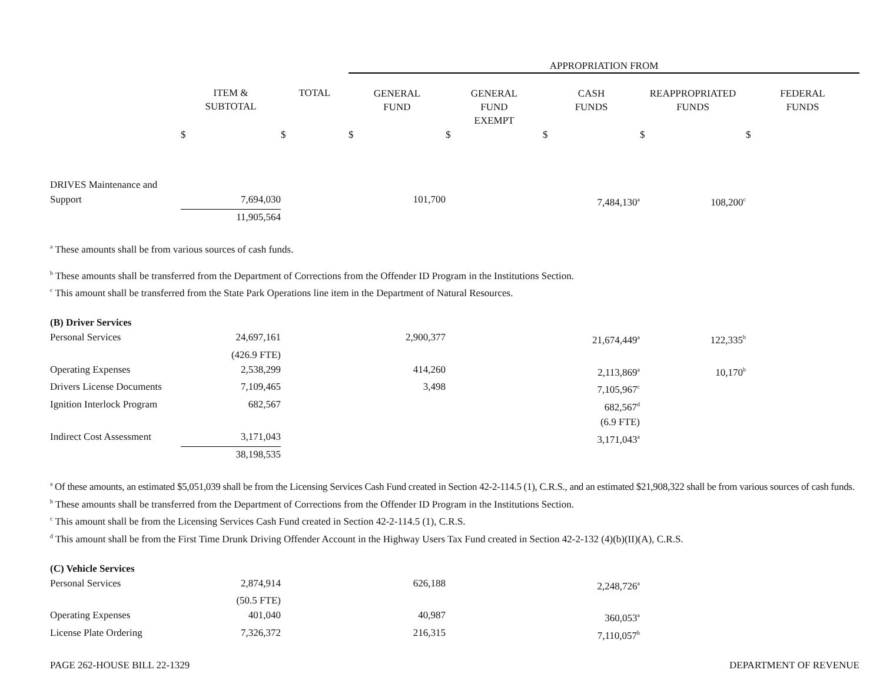| | | | APPROPRIATION FROM | | | | |
| --- | --- | --- | --- | --- | --- | --- | --- |
| | ITEM & SUBTOTAL | TOTAL | GENERAL FUND | GENERAL FUND EXEMPT | CASH FUNDS | REAPPROPRIATED FUNDS | FEDERAL FUNDS |
| | $ | $ | $ | $ | $ | $ | $ |
| DRIVES Maintenance and Support | 7,694,030 | | 101,700 | | 7,484,130<sup>a</sup> | 108,200<sup>c</sup> | |
| | 11,905,564 | | | | | | |
<sup>a</sup> These amounts shall be from various sources of cash funds.
<sup>b</sup> These amounts shall be transferred from the Department of Corrections from the Offender ID Program in the Institutions Section.
<sup>c</sup> This amount shall be transferred from the State Park Operations line item in the Department of Natural Resources.
| (B) Driver Services | | | | | | | |
| Personal Services | 24,697,161 | | 2,900,377 | | 21,674,449<sup>a</sup> | 122,335<sup>b</sup> | |
| | (426.9 FTE) | | | | | | |
| Operating Expenses | 2,538,299 | | 414,260 | | 2,113,869<sup>a</sup> | 10,170<sup>b</sup> | |
| Drivers License Documents | 7,109,465 | | 3,498 | | 7,105,967<sup>c</sup> | | |
| Ignition Interlock Program | 682,567 | | | | 682,567<sup>d</sup> | | |
| | | | | | (6.9 FTE) | | |
| Indirect Cost Assessment | 3,171,043 | | | | 3,171,043<sup>a</sup> | | |
| | 38,198,535 | | | | | | |
<sup>a</sup> Of these amounts, an estimated $5,051,039 shall be from the Licensing Services Cash Fund created in Section 42-2-114.5 (1), C.R.S., and an estimated $21,908,322 shall be from various sources of cash funds.
<sup>b</sup> These amounts shall be transferred from the Department of Corrections from the Offender ID Program in the Institutions Section.
<sup>c</sup> This amount shall be from the Licensing Services Cash Fund created in Section 42-2-114.5 (1), C.R.S.
<sup>d</sup> This amount shall be from the First Time Drunk Driving Offender Account in the Highway Users Tax Fund created in Section 42-2-132 (4)(b)(II)(A), C.R.S.
| (C) Vehicle Services | | | | | | | |
| Personal Services | 2,874,914 | | 626,188 | | 2,248,726<sup>a</sup> | | |
| | (50.5 FTE) | | | | | | |
| Operating Expenses | 401,040 | | 40,987 | | 360,053<sup>a</sup> | | |
| License Plate Ordering | 7,326,372 | | 216,315 | | 7,110,057<sup>b</sup> | | |
PAGE 262-HOUSE BILL 22-1329 DEPARTMENT OF REVENUE